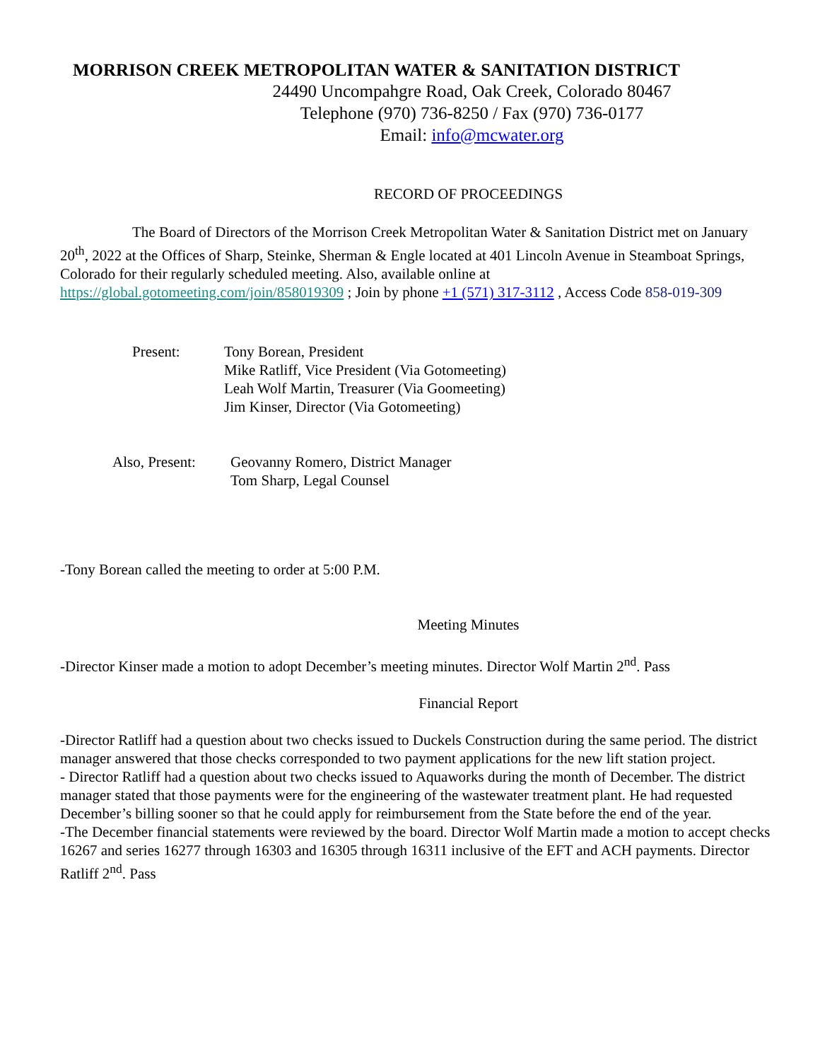MORRISON CREEK METROPOLITAN WATER & SANITATION DISTRICT
24490 Uncompahgre Road, Oak Creek, Colorado 80467
Telephone (970) 736-8250 / Fax (970) 736-0177
Email: info@mcwater.org
RECORD OF PROCEEDINGS
The Board of Directors of the Morrison Creek Metropolitan Water & Sanitation District met on January 20<sup>th</sup>, 2022 at the Offices of Sharp, Steinke, Sherman & Engle located at 401 Lincoln Avenue in Steamboat Springs, Colorado for their regularly scheduled meeting. Also, available online at https://global.gotomeeting.com/join/858019309 ; Join by phone +1 (571) 317-3112 , Access Code 858-019-309
Present: Tony Borean, President
Mike Ratliff, Vice President (Via Gotomeeting)
Leah Wolf Martin, Treasurer (Via Goomeeting)
Jim Kinser, Director (Via Gotomeeting)
Also, Present:
Geovanny Romero, District Manager
Tom Sharp, Legal Counsel
-Tony Borean called the meeting to order at 5:00 P.M.
Meeting Minutes
-Director Kinser made a motion to adopt December’s meeting minutes. Director Wolf Martin 2<sup>nd</sup>. Pass
Financial Report
-Director Ratliff had a question about two checks issued to Duckels Construction during the same period. The district manager answered that those checks corresponded to two payment applications for the new lift station project.
- Director Ratliff had a question about two checks issued to Aquaworks during the month of December. The district manager stated that those payments were for the engineering of the wastewater treatment plant. He had requested December’s billing sooner so that he could apply for reimbursement from the State before the end of the year.
-The December financial statements were reviewed by the board. Director Wolf Martin made a motion to accept checks 16267 and series 16277 through 16303 and 16305 through 16311 inclusive of the EFT and ACH payments. Director Ratliff 2<sup>nd</sup>. Pass